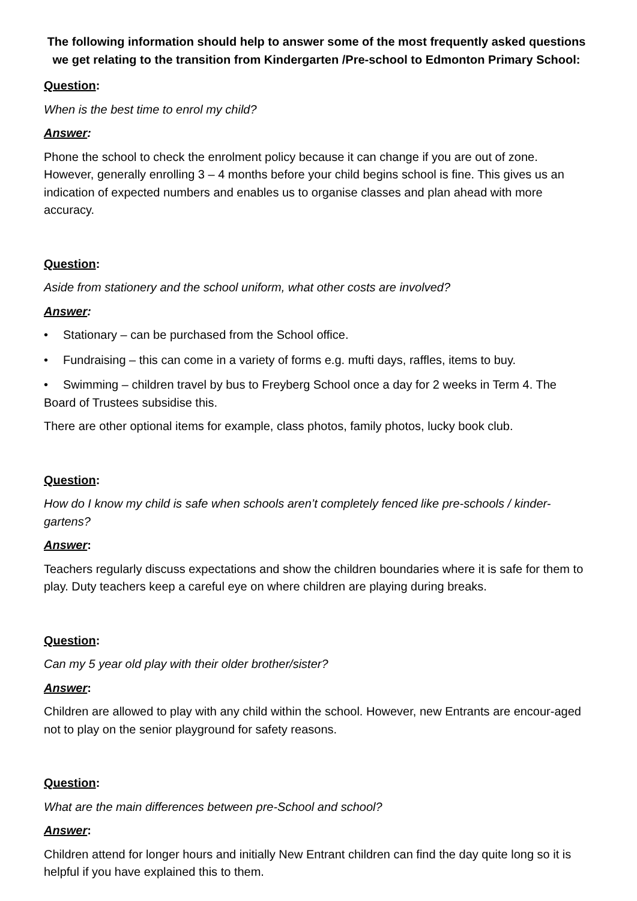The following information should help to answer some of the most frequently asked questions we get relating to the transition from Kindergarten /Pre-school to Edmonton Primary School:
Question:
When is the best time to enrol my child?
Answer:
Phone the school to check the enrolment policy because it can change if you are out of zone. However, generally enrolling 3 – 4 months before your child begins school is fine. This gives us an indication of expected numbers and enables us to organise classes and plan ahead with more accuracy.
Question:
Aside from stationery and the school uniform, what other costs are involved?
Answer:
• Stationary – can be purchased from the School office.
• Fundraising – this can come in a variety of forms e.g. mufti days, raffles, items to buy.
• Swimming – children travel by bus to Freyberg School once a day for 2 weeks in Term 4. The Board of Trustees subsidise this.
There are other optional items for example, class photos, family photos, lucky book club.
Question:
How do I know my child is safe when schools aren’t completely fenced like pre-schools / kinder-gartens?
Answer:
Teachers regularly discuss expectations and show the children boundaries where it is safe for them to play. Duty teachers keep a careful eye on where children are playing during breaks.
Question:
Can my 5 year old play with their older brother/sister?
Answer:
Children are allowed to play with any child within the school. However, new Entrants are encour-aged not to play on the senior playground for safety reasons.
Question:
What are the main differences between pre-School and school?
Answer:
Children attend for longer hours and initially New Entrant children can find the day quite long so it is helpful if you have explained this to them.